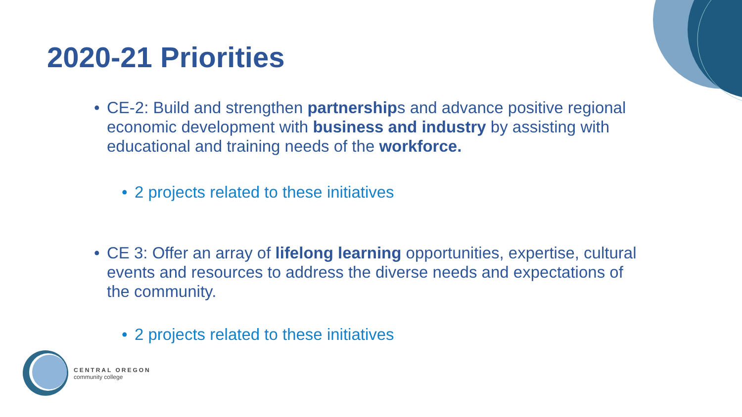2020-21 Priorities
• CE-2: Build and strengthen partnerships and advance positive regional economic development with business and industry by assisting with educational and training needs of the workforce.
• 2 projects related to these initiatives
• CE 3: Offer an array of lifelong learning opportunities, expertise, cultural events and resources to address the diverse needs and expectations of the community.
• 2 projects related to these initiatives
CENTRAL OREGON
community college